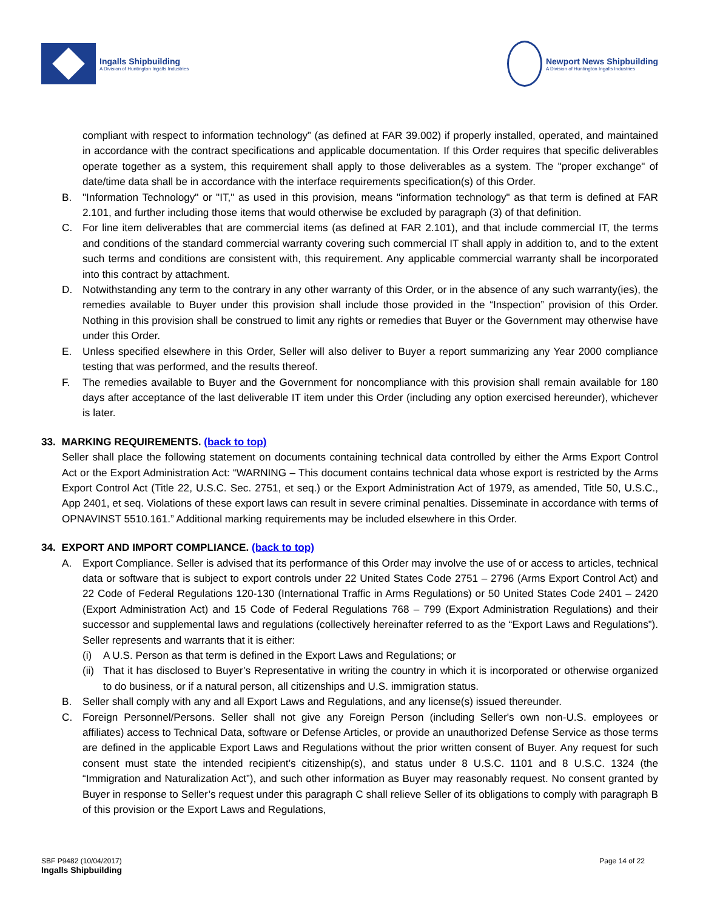Ingalls Shipbuilding
A Division of Huntington Ingalls Industries
Newport News Shipbuilding
A Division of Huntington Ingalls Industries
compliant with respect to information technology” (as defined at FAR 39.002) if properly installed, operated, and maintained in accordance with the contract specifications and applicable documentation. If this Order requires that specific deliverables operate together as a system, this requirement shall apply to those deliverables as a system. The "proper exchange" of date/time data shall be in accordance with the interface requirements specification(s) of this Order.
B. "Information Technology" or "IT," as used in this provision, means "information technology" as that term is defined at FAR 2.101, and further including those items that would otherwise be excluded by paragraph (3) of that definition.
C. For line item deliverables that are commercial items (as defined at FAR 2.101), and that include commercial IT, the terms and conditions of the standard commercial warranty covering such commercial IT shall apply in addition to, and to the extent such terms and conditions are consistent with, this requirement. Any applicable commercial warranty shall be incorporated into this contract by attachment.
D. Notwithstanding any term to the contrary in any other warranty of this Order, or in the absence of any such warranty(ies), the remedies available to Buyer under this provision shall include those provided in the “Inspection” provision of this Order. Nothing in this provision shall be construed to limit any rights or remedies that Buyer or the Government may otherwise have under this Order.
E. Unless specified elsewhere in this Order, Seller will also deliver to Buyer a report summarizing any Year 2000 compliance testing that was performed, and the results thereof.
F. The remedies available to Buyer and the Government for noncompliance with this provision shall remain available for 180 days after acceptance of the last deliverable IT item under this Order (including any option exercised hereunder), whichever is later.
33. MARKING REQUIREMENTS. (back to top)
Seller shall place the following statement on documents containing technical data controlled by either the Arms Export Control Act or the Export Administration Act: “WARNING – This document contains technical data whose export is restricted by the Arms Export Control Act (Title 22, U.S.C. Sec. 2751, et seq.) or the Export Administration Act of 1979, as amended, Title 50, U.S.C., App 2401, et seq. Violations of these export laws can result in severe criminal penalties. Disseminate in accordance with terms of OPNAVINST 5510.161.” Additional marking requirements may be included elsewhere in this Order.
34. EXPORT AND IMPORT COMPLIANCE. (back to top)
A. Export Compliance. Seller is advised that its performance of this Order may involve the use of or access to articles, technical data or software that is subject to export controls under 22 United States Code 2751 – 2796 (Arms Export Control Act) and 22 Code of Federal Regulations 120-130 (International Traffic in Arms Regulations) or 50 United States Code 2401 – 2420 (Export Administration Act) and 15 Code of Federal Regulations 768 – 799 (Export Administration Regulations) and their successor and supplemental laws and regulations (collectively hereinafter referred to as the “Export Laws and Regulations”). Seller represents and warrants that it is either:
(i) A U.S. Person as that term is defined in the Export Laws and Regulations; or
(ii)
That it has disclosed to Buyer’s Representative in writing the country in which it is incorporated or otherwise organized to do business, or if a natural person, all citizenships and U.S. immigration status.
B. Seller shall comply with any and all Export Laws and Regulations, and any license(s) issued thereunder.
C. Foreign Personnel/Persons. Seller shall not give any Foreign Person (including Seller's own non-U.S. employees or affiliates) access to Technical Data, software or Defense Articles, or provide an unauthorized Defense Service as those terms are defined in the applicable Export Laws and Regulations without the prior written consent of Buyer. Any request for such consent must state the intended recipient’s citizenship(s), and status under 8 U.S.C. 1101 and 8 U.S.C. 1324 (the “Immigration and Naturalization Act”), and such other information as Buyer may reasonably request. No consent granted by Buyer in response to Seller’s request under this paragraph C shall relieve Seller of its obligations to comply with paragraph B of this provision or the Export Laws and Regulations,
SBF P9482 (10/04/2017)
Ingalls Shipbuilding
Page 14 of 22